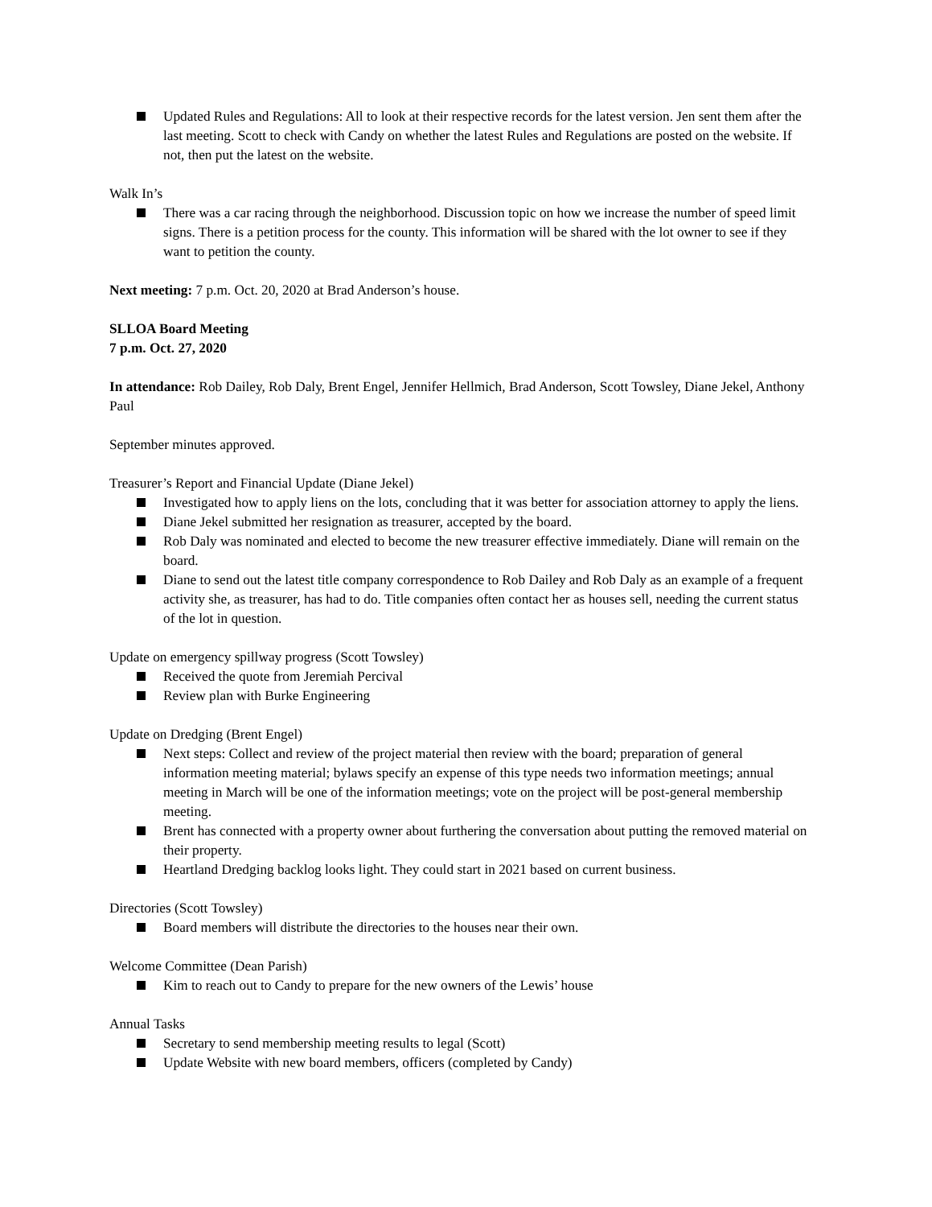Updated Rules and Regulations: All to look at their respective records for the latest version. Jen sent them after the last meeting. Scott to check with Candy on whether the latest Rules and Regulations are posted on the website. If not, then put the latest on the website.
Walk In’s
There was a car racing through the neighborhood. Discussion topic on how we increase the number of speed limit signs. There is a petition process for the county. This information will be shared with the lot owner to see if they want to petition the county.
Next meeting: 7 p.m. Oct. 20, 2020 at Brad Anderson’s house.
SLLOA Board Meeting
7 p.m. Oct. 27, 2020
In attendance: Rob Dailey, Rob Daly, Brent Engel, Jennifer Hellmich, Brad Anderson, Scott Towsley, Diane Jekel, Anthony Paul
September minutes approved.
Treasurer’s Report and Financial Update (Diane Jekel)
Investigated how to apply liens on the lots, concluding that it was better for association attorney to apply the liens.
Diane Jekel submitted her resignation as treasurer, accepted by the board.
Rob Daly was nominated and elected to become the new treasurer effective immediately. Diane will remain on the board.
Diane to send out the latest title company correspondence to Rob Dailey and Rob Daly as an example of a frequent activity she, as treasurer, has had to do. Title companies often contact her as houses sell, needing the current status of the lot in question.
Update on emergency spillway progress (Scott Towsley)
Received the quote from Jeremiah Percival
Review plan with Burke Engineering
Update on Dredging (Brent Engel)
Next steps: Collect and review of the project material then review with the board; preparation of general information meeting material; bylaws specify an expense of this type needs two information meetings; annual meeting in March will be one of the information meetings; vote on the project will be post-general membership meeting.
Brent has connected with a property owner about furthering the conversation about putting the removed material on their property.
Heartland Dredging backlog looks light. They could start in 2021 based on current business.
Directories (Scott Towsley)
Board members will distribute the directories to the houses near their own.
Welcome Committee (Dean Parish)
Kim to reach out to Candy to prepare for the new owners of the Lewis’ house
Annual Tasks
Secretary to send membership meeting results to legal (Scott)
Update Website with new board members, officers (completed by Candy)